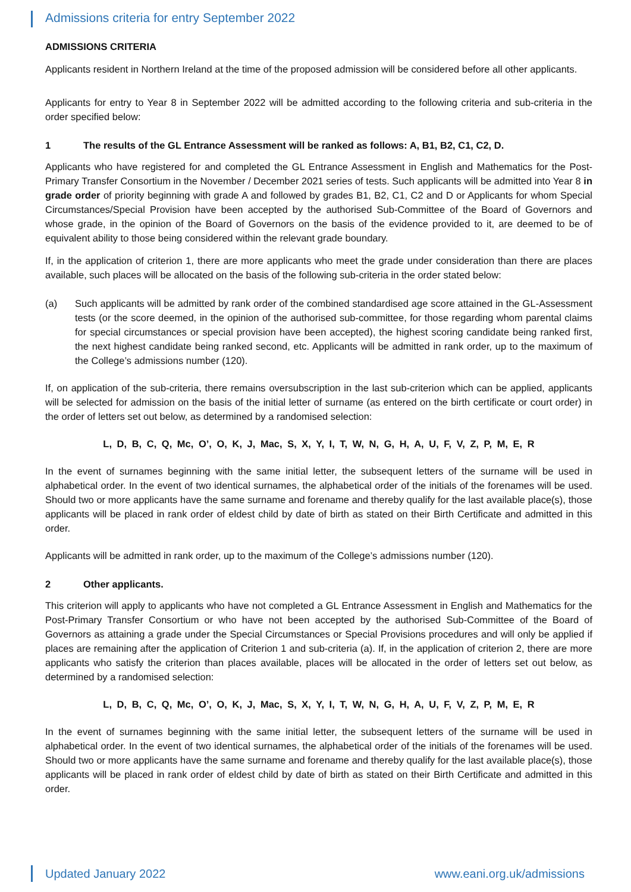Admissions criteria for entry September 2022
ADMISSIONS CRITERIA
Applicants resident in Northern Ireland at the time of the proposed admission will be considered before all other applicants.
Applicants for entry to Year 8 in September 2022 will be admitted according to the following criteria and sub-criteria in the order specified below:
1 The results of the GL Entrance Assessment will be ranked as follows: A, B1, B2, C1, C2, D.
Applicants who have registered for and completed the GL Entrance Assessment in English and Mathematics for the Post-Primary Transfer Consortium in the November / December 2021 series of tests. Such applicants will be admitted into Year 8 in grade order of priority beginning with grade A and followed by grades B1, B2, C1, C2 and D or Applicants for whom Special Circumstances/Special Provision have been accepted by the authorised Sub-Committee of the Board of Governors and whose grade, in the opinion of the Board of Governors on the basis of the evidence provided to it, are deemed to be of equivalent ability to those being considered within the relevant grade boundary.
If, in the application of criterion 1, there are more applicants who meet the grade under consideration than there are places available, such places will be allocated on the basis of the following sub-criteria in the order stated below:
(a) Such applicants will be admitted by rank order of the combined standardised age score attained in the GL-Assessment tests (or the score deemed, in the opinion of the authorised sub-committee, for those regarding whom parental claims for special circumstances or special provision have been accepted), the highest scoring candidate being ranked first, the next highest candidate being ranked second, etc. Applicants will be admitted in rank order, up to the maximum of the College’s admissions number (120).
If, on application of the sub-criteria, there remains oversubscription in the last sub-criterion which can be applied, applicants will be selected for admission on the basis of the initial letter of surname (as entered on the birth certificate or court order) in the order of letters set out below, as determined by a randomised selection:
L, D, B, C, Q, Mc, O’, O, K, J, Mac, S, X, Y, I, T, W, N, G, H, A, U, F, V, Z, P, M, E, R
In the event of surnames beginning with the same initial letter, the subsequent letters of the surname will be used in alphabetical order. In the event of two identical surnames, the alphabetical order of the initials of the forenames will be used. Should two or more applicants have the same surname and forename and thereby qualify for the last available place(s), those applicants will be placed in rank order of eldest child by date of birth as stated on their Birth Certificate and admitted in this order.
Applicants will be admitted in rank order, up to the maximum of the College’s admissions number (120).
2 Other applicants.
This criterion will apply to applicants who have not completed a GL Entrance Assessment in English and Mathematics for the Post-Primary Transfer Consortium or who have not been accepted by the authorised Sub-Committee of the Board of Governors as attaining a grade under the Special Circumstances or Special Provisions procedures and will only be applied if places are remaining after the application of Criterion 1 and sub-criteria (a). If, in the application of criterion 2, there are more applicants who satisfy the criterion than places available, places will be allocated in the order of letters set out below, as determined by a randomised selection:
L, D, B, C, Q, Mc, O’, O, K, J, Mac, S, X, Y, I, T, W, N, G, H, A, U, F, V, Z, P, M, E, R
In the event of surnames beginning with the same initial letter, the subsequent letters of the surname will be used in alphabetical order. In the event of two identical surnames, the alphabetical order of the initials of the forenames will be used. Should two or more applicants have the same surname and forename and thereby qualify for the last available place(s), those applicants will be placed in rank order of eldest child by date of birth as stated on their Birth Certificate and admitted in this order.
Updated January 2022 www.eani.org.uk/admissions